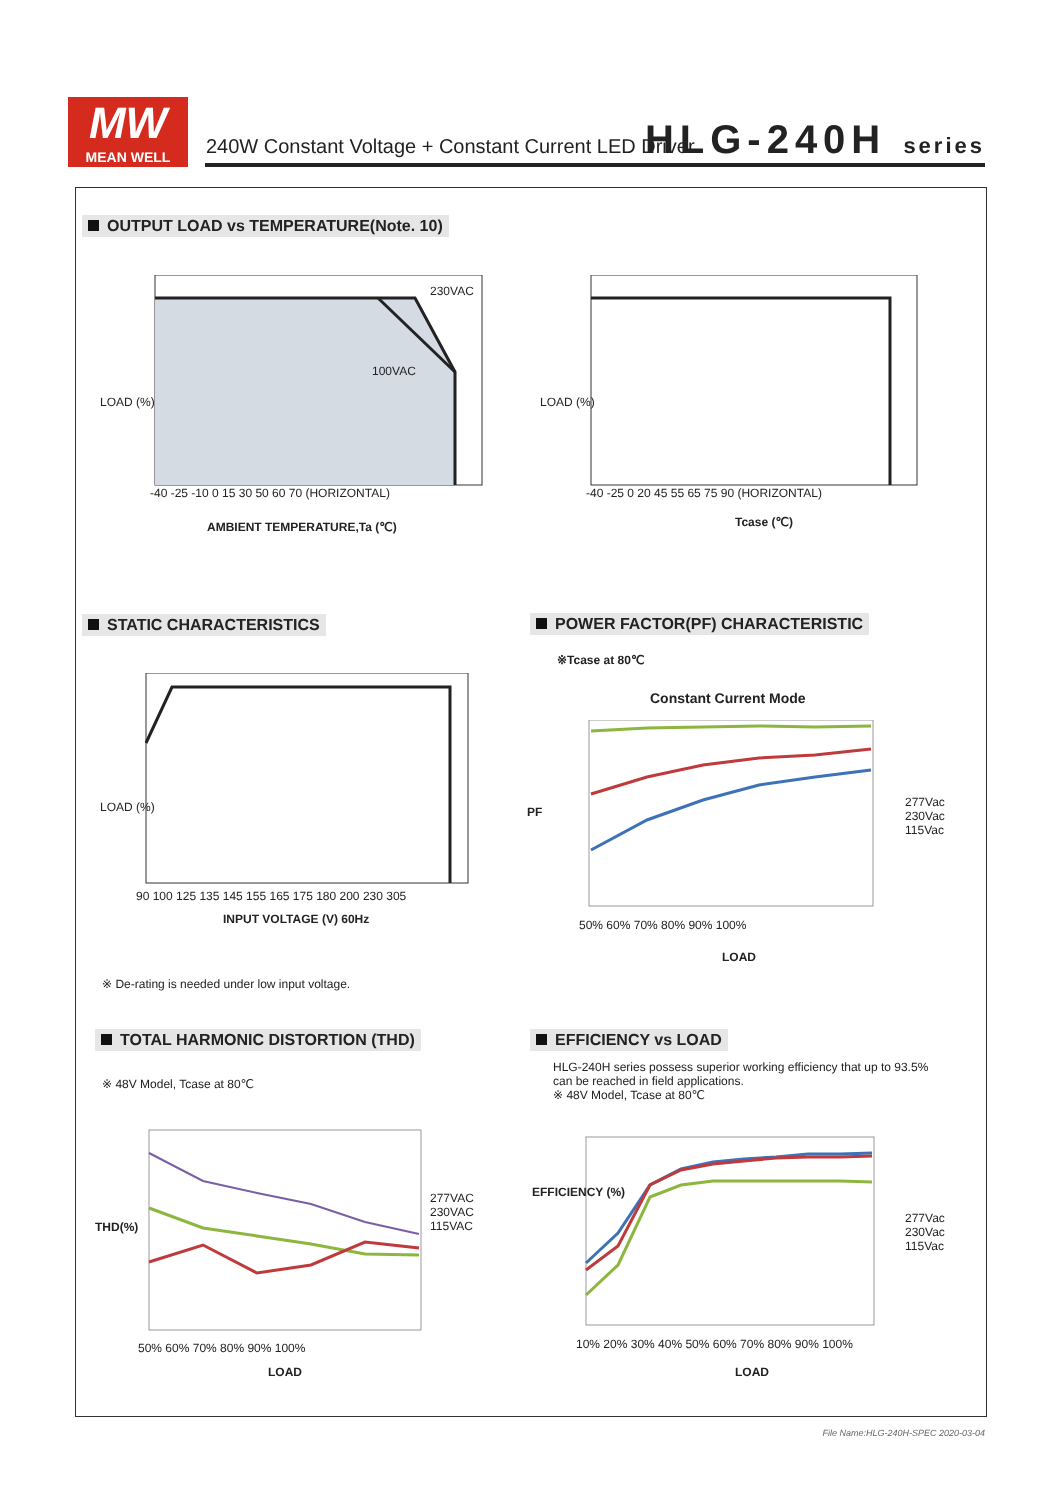MW
MEAN WELL
240W Constant Voltage + Constant Current LED Driver
HLG-240H series
OUTPUT LOAD vs TEMPERATURE(Note. 10)
230VAC
100VAC
LOAD (%)
-40 -25 -10 0 15 30 50 60 70 (HORIZONTAL)
AMBIENT TEMPERATURE,Ta (℃)
LOAD (%)
-40 -25 0 20 45 55 65 75 90 (HORIZONTAL)
Tcase (℃)
STATIC CHARACTERISTICS
POWER FACTOR(PF) CHARACTERISTIC
LOAD (%)
90 100 125 135 145 155 165 175 180 200 230 305
INPUT VOLTAGE (V) 60Hz
※ De-rating is needed under low input voltage.
※Tcase at 80℃
Constant Current Mode
PF
50% 60% 70% 80% 90% 100%
LOAD
277Vac
230Vac
115Vac
TOTAL HARMONIC DISTORTION (THD)
EFFICIENCY vs LOAD
※ 48V Model, Tcase at 80℃
THD(%)
50% 60% 70% 80% 90% 100%
LOAD
277VAC
230VAC
115VAC
HLG-240H series possess superior working efficiency that up to 93.5%
can be reached in field applications.
※ 48V Model, Tcase at 80℃
EFFICIENCY (%)
10% 20% 30% 40% 50% 60% 70% 80% 90% 100%
LOAD
277Vac
230Vac
115Vac
File Name:HLG-240H-SPEC 2020-03-04